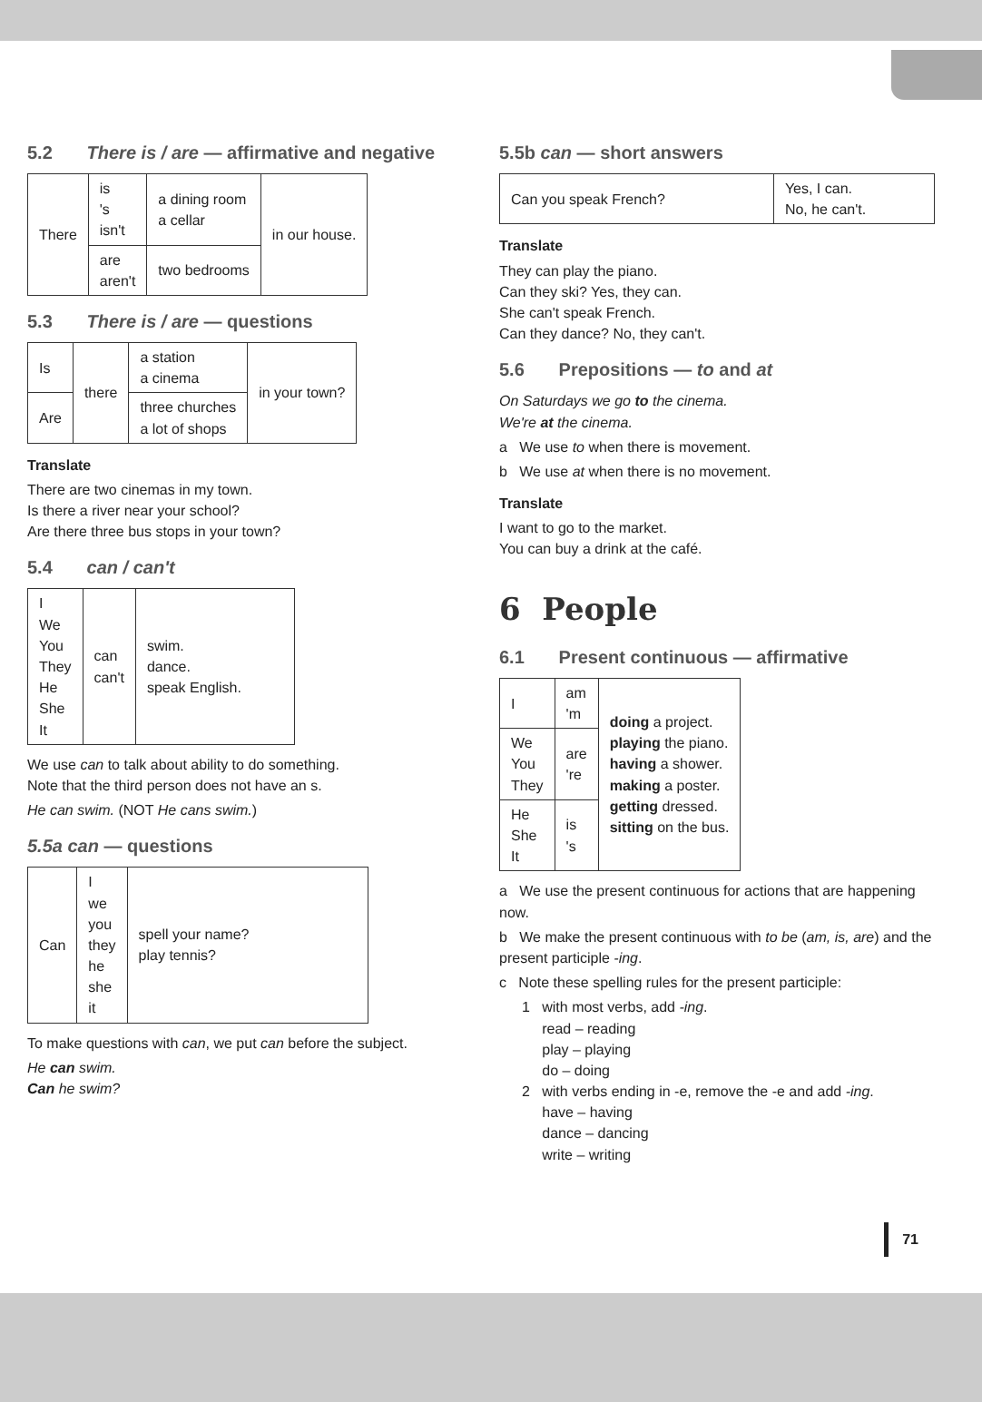5.2 There is / are — affirmative and negative
| There | is 's isn't | a dining room a cellar | in our house. |
| | are aren't | two bedrooms | |
5.3 There is / are — questions
| Is | there | a station a cinema | in your town? |
| Are | | three churches a lot of shops | |
Translate
There are two cinemas in my town.
Is there a river near your school?
Are there three bus stops in your town?
5.4 can / can't
| I We You They He She It | can can't | swim. dance. speak English. |
We use can to talk about ability to do something.
Note that the third person does not have an s.
He can swim. (NOT He cans swim.)
5.5a can — questions
| Can | I we you they he she it | spell your name? play tennis? |
To make questions with can, we put can before the subject.
He can swim.
Can he swim?
5.5b can — short answers
| Can you speak French? | Yes, I can. No, he can't. |
Translate
They can play the piano.
Can they ski? Yes, they can.
She can't speak French.
Can they dance? No, they can't.
5.6 Prepositions — to and at
On Saturdays we go to the cinema.
We're at the cinema.
a We use to when there is movement.
b We use at when there is no movement.
Translate
I want to go to the market.
You can buy a drink at the café.
6 People
6.1 Present continuous — affirmative
| I | am 'm | doing a project. playing the piano. having a shower. making a poster. getting dressed. sitting on the bus. |
| We You They | are 're | |
| He She It | is 's | |
a We use the present continuous for actions that are happening now.
b We make the present continuous with to be (am, is, are) and the present participle -ing.
c Note these spelling rules for the present participle:
1 with most verbs, add -ing.
read – reading
play – playing
do – doing
2 with verbs ending in -e, remove the -e and add -ing.
have – having
dance – dancing
write – writing
71